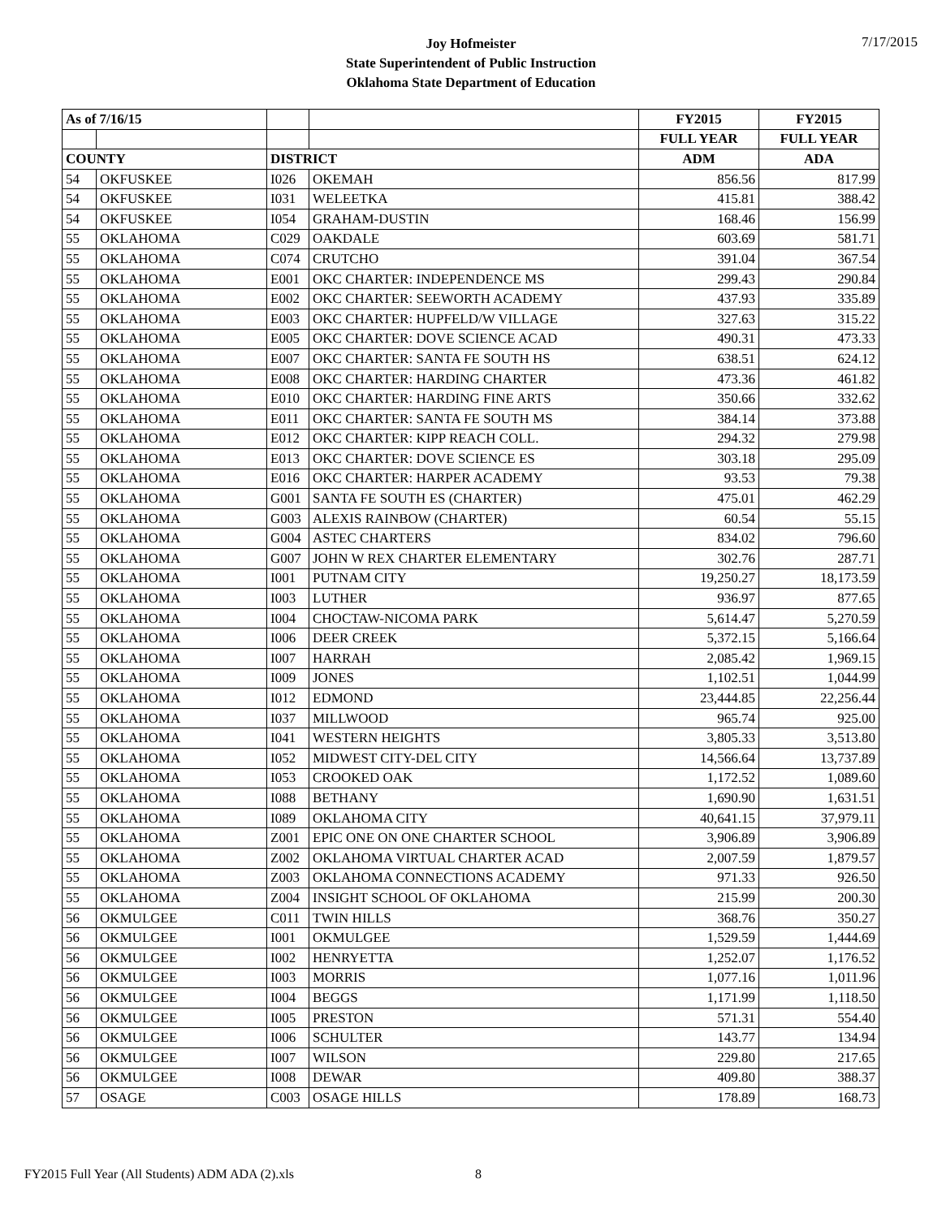7/17/2015
Joy Hofmeister
State Superintendent of Public Instruction
Oklahoma State Department of Education
| As of 7/16/15 | | | | FY2015 | FY2015 |
| | | | | FULL YEAR | FULL YEAR |
| COUNTY | | DISTRICT | | ADM | ADA |
| 54 | OKFUSKEE | I026 | OKEMAH | 856.56 | 817.99 |
| 54 | OKFUSKEE | I031 | WELEETKA | 415.81 | 388.42 |
| 54 | OKFUSKEE | I054 | GRAHAM-DUSTIN | 168.46 | 156.99 |
| 55 | OKLAHOMA | C029 | OAKDALE | 603.69 | 581.71 |
| 55 | OKLAHOMA | C074 | CRUTCHO | 391.04 | 367.54 |
| 55 | OKLAHOMA | E001 | OKC CHARTER: INDEPENDENCE MS | 299.43 | 290.84 |
| 55 | OKLAHOMA | E002 | OKC CHARTER: SEEWORTH ACADEMY | 437.93 | 335.89 |
| 55 | OKLAHOMA | E003 | OKC CHARTER: HUPFELD/W VILLAGE | 327.63 | 315.22 |
| 55 | OKLAHOMA | E005 | OKC CHARTER: DOVE SCIENCE ACAD | 490.31 | 473.33 |
| 55 | OKLAHOMA | E007 | OKC CHARTER: SANTA FE SOUTH HS | 638.51 | 624.12 |
| 55 | OKLAHOMA | E008 | OKC CHARTER: HARDING CHARTER | 473.36 | 461.82 |
| 55 | OKLAHOMA | E010 | OKC CHARTER: HARDING FINE ARTS | 350.66 | 332.62 |
| 55 | OKLAHOMA | E011 | OKC CHARTER: SANTA FE SOUTH MS | 384.14 | 373.88 |
| 55 | OKLAHOMA | E012 | OKC CHARTER: KIPP REACH COLL. | 294.32 | 279.98 |
| 55 | OKLAHOMA | E013 | OKC CHARTER: DOVE SCIENCE ES | 303.18 | 295.09 |
| 55 | OKLAHOMA | E016 | OKC CHARTER: HARPER ACADEMY | 93.53 | 79.38 |
| 55 | OKLAHOMA | G001 | SANTA FE SOUTH ES (CHARTER) | 475.01 | 462.29 |
| 55 | OKLAHOMA | G003 | ALEXIS RAINBOW (CHARTER) | 60.54 | 55.15 |
| 55 | OKLAHOMA | G004 | ASTEC CHARTERS | 834.02 | 796.60 |
| 55 | OKLAHOMA | G007 | JOHN W REX CHARTER ELEMENTARY | 302.76 | 287.71 |
| 55 | OKLAHOMA | I001 | PUTNAM CITY | 19,250.27 | 18,173.59 |
| 55 | OKLAHOMA | I003 | LUTHER | 936.97 | 877.65 |
| 55 | OKLAHOMA | I004 | CHOCTAW-NICOMA PARK | 5,614.47 | 5,270.59 |
| 55 | OKLAHOMA | I006 | DEER CREEK | 5,372.15 | 5,166.64 |
| 55 | OKLAHOMA | I007 | HARRAH | 2,085.42 | 1,969.15 |
| 55 | OKLAHOMA | I009 | JONES | 1,102.51 | 1,044.99 |
| 55 | OKLAHOMA | I012 | EDMOND | 23,444.85 | 22,256.44 |
| 55 | OKLAHOMA | I037 | MILLWOOD | 965.74 | 925.00 |
| 55 | OKLAHOMA | I041 | WESTERN HEIGHTS | 3,805.33 | 3,513.80 |
| 55 | OKLAHOMA | I052 | MIDWEST CITY-DEL CITY | 14,566.64 | 13,737.89 |
| 55 | OKLAHOMA | I053 | CROOKED OAK | 1,172.52 | 1,089.60 |
| 55 | OKLAHOMA | I088 | BETHANY | 1,690.90 | 1,631.51 |
| 55 | OKLAHOMA | I089 | OKLAHOMA CITY | 40,641.15 | 37,979.11 |
| 55 | OKLAHOMA | Z001 | EPIC ONE ON ONE CHARTER SCHOOL | 3,906.89 | 3,906.89 |
| 55 | OKLAHOMA | Z002 | OKLAHOMA VIRTUAL CHARTER ACAD | 2,007.59 | 1,879.57 |
| 55 | OKLAHOMA | Z003 | OKLAHOMA CONNECTIONS ACADEMY | 971.33 | 926.50 |
| 55 | OKLAHOMA | Z004 | INSIGHT SCHOOL OF OKLAHOMA | 215.99 | 200.30 |
| 56 | OKMULGEE | C011 | TWIN HILLS | 368.76 | 350.27 |
| 56 | OKMULGEE | I001 | OKMULGEE | 1,529.59 | 1,444.69 |
| 56 | OKMULGEE | I002 | HENRYETTA | 1,252.07 | 1,176.52 |
| 56 | OKMULGEE | I003 | MORRIS | 1,077.16 | 1,011.96 |
| 56 | OKMULGEE | I004 | BEGGS | 1,171.99 | 1,118.50 |
| 56 | OKMULGEE | I005 | PRESTON | 571.31 | 554.40 |
| 56 | OKMULGEE | I006 | SCHULTER | 143.77 | 134.94 |
| 56 | OKMULGEE | I007 | WILSON | 229.80 | 217.65 |
| 56 | OKMULGEE | I008 | DEWAR | 409.80 | 388.37 |
| 57 | OSAGE | C003 | OSAGE HILLS | 178.89 | 168.73 |
FY2015 Full Year (All Students) ADM ADA (2).xls
8